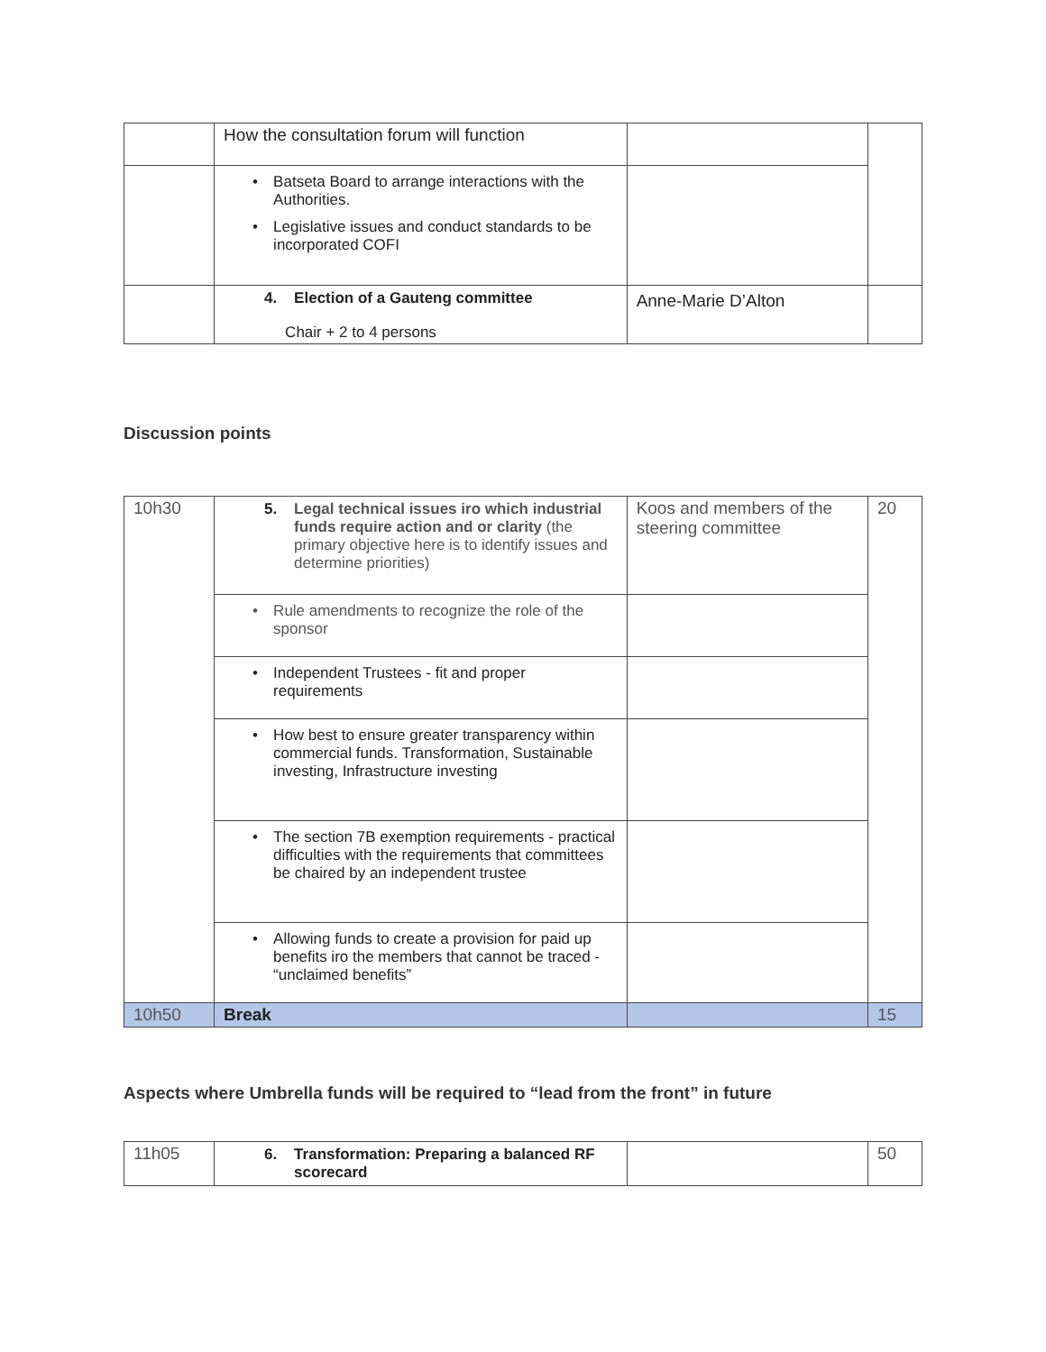| | How the consultation forum will function | | |
| | • Batseta Board to arrange interactions with the Authorities. • Legislative issues and conduct standards to be incorporated COFI | | |
| | 4. Election of a Gauteng committee Chair + 2 to 4 persons | Anne-Marie D’Alton | |
Discussion points
| 10h30 | 5. Legal technical issues iro which industrial funds require action and or clarity (the primary objective here is to identify issues and determine priorities) | Koos and members of the steering committee | 20 |
| | • Rule amendments to recognize the role of the sponsor | | |
| | • Independent Trustees - fit and proper requirements | | |
| | • How best to ensure greater transparency within commercial funds. Transformation, Sustainable investing, Infrastructure investing | | |
| | • The section 7B exemption requirements - practical difficulties with the requirements that committees be chaired by an independent trustee | | |
| | • Allowing funds to create a provision for paid up benefits iro the members that cannot be traced - “unclaimed benefits” | | |
| 10h50 | Break | | 15 |
Aspects where Umbrella funds will be required to “lead from the front” in future
| 11h05 | 6. Transformation: Preparing a balanced RF scorecard | | 50 |